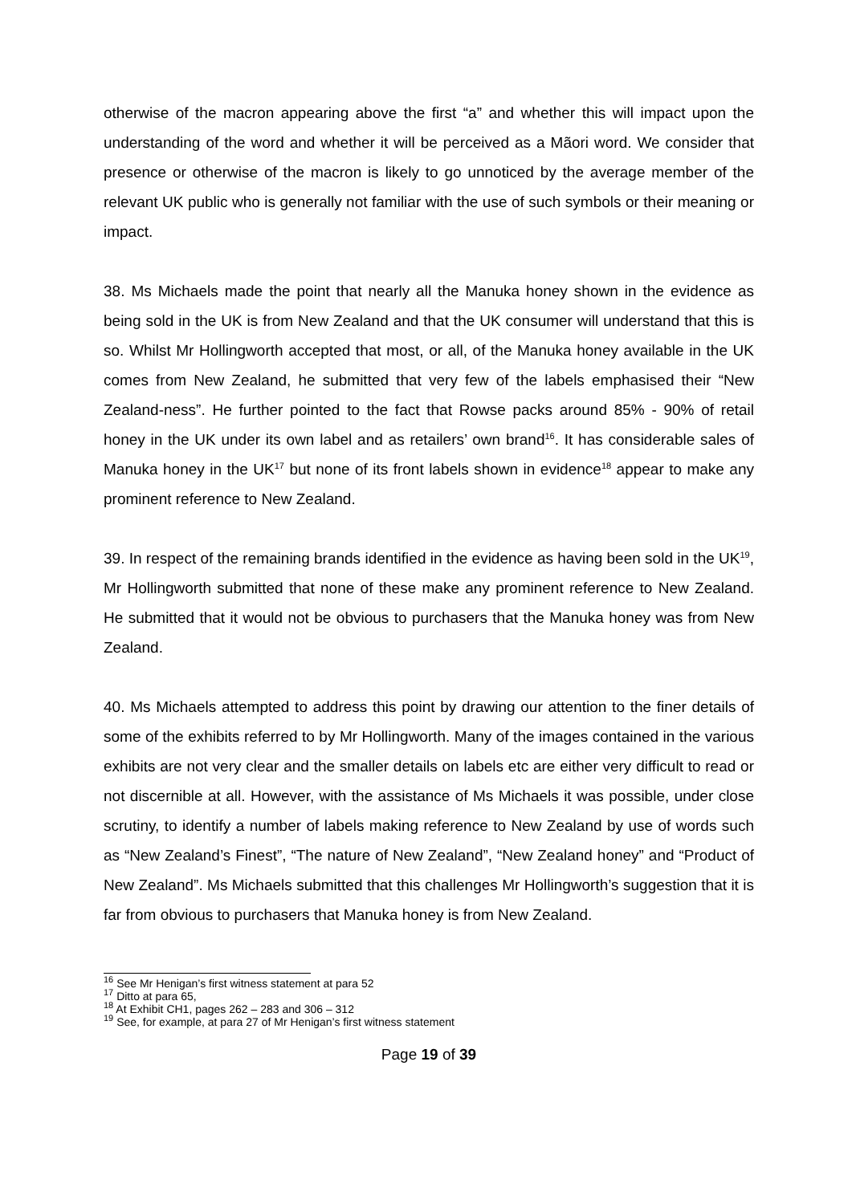otherwise of the macron appearing above the first “a” and whether this will impact upon the understanding of the word and whether it will be perceived as a Mãori word. We consider that presence or otherwise of the macron is likely to go unnoticed by the average member of the relevant UK public who is generally not familiar with the use of such symbols or their meaning or impact.
38. Ms Michaels made the point that nearly all the Manuka honey shown in the evidence as being sold in the UK is from New Zealand and that the UK consumer will understand that this is so. Whilst Mr Hollingworth accepted that most, or all, of the Manuka honey available in the UK comes from New Zealand, he submitted that very few of the labels emphasised their “New Zealand-ness”. He further pointed to the fact that Rowse packs around 85% - 90% of retail honey in the UK under its own label and as retailers’ own brand<sup>16</sup>. It has considerable sales of Manuka honey in the UK<sup>17</sup> but none of its front labels shown in evidence<sup>18</sup> appear to make any prominent reference to New Zealand.
39. In respect of the remaining brands identified in the evidence as having been sold in the UK<sup>19</sup>, Mr Hollingworth submitted that none of these make any prominent reference to New Zealand. He submitted that it would not be obvious to purchasers that the Manuka honey was from New Zealand.
40. Ms Michaels attempted to address this point by drawing our attention to the finer details of some of the exhibits referred to by Mr Hollingworth. Many of the images contained in the various exhibits are not very clear and the smaller details on labels etc are either very difficult to read or not discernible at all. However, with the assistance of Ms Michaels it was possible, under close scrutiny, to identify a number of labels making reference to New Zealand by use of words such as “New Zealand’s Finest”, “The nature of New Zealand”, “New Zealand honey” and “Product of New Zealand”. Ms Michaels submitted that this challenges Mr Hollingworth’s suggestion that it is far from obvious to purchasers that Manuka honey is from New Zealand.
<sup>16</sup> See Mr Henigan’s first witness statement at para 52
<sup>17</sup> Ditto at para 65,
<sup>18</sup> At Exhibit CH1, pages 262 – 283 and 306 – 312
<sup>19</sup> See, for example, at para 27 of Mr Henigan’s first witness statement
Page 19 of 39